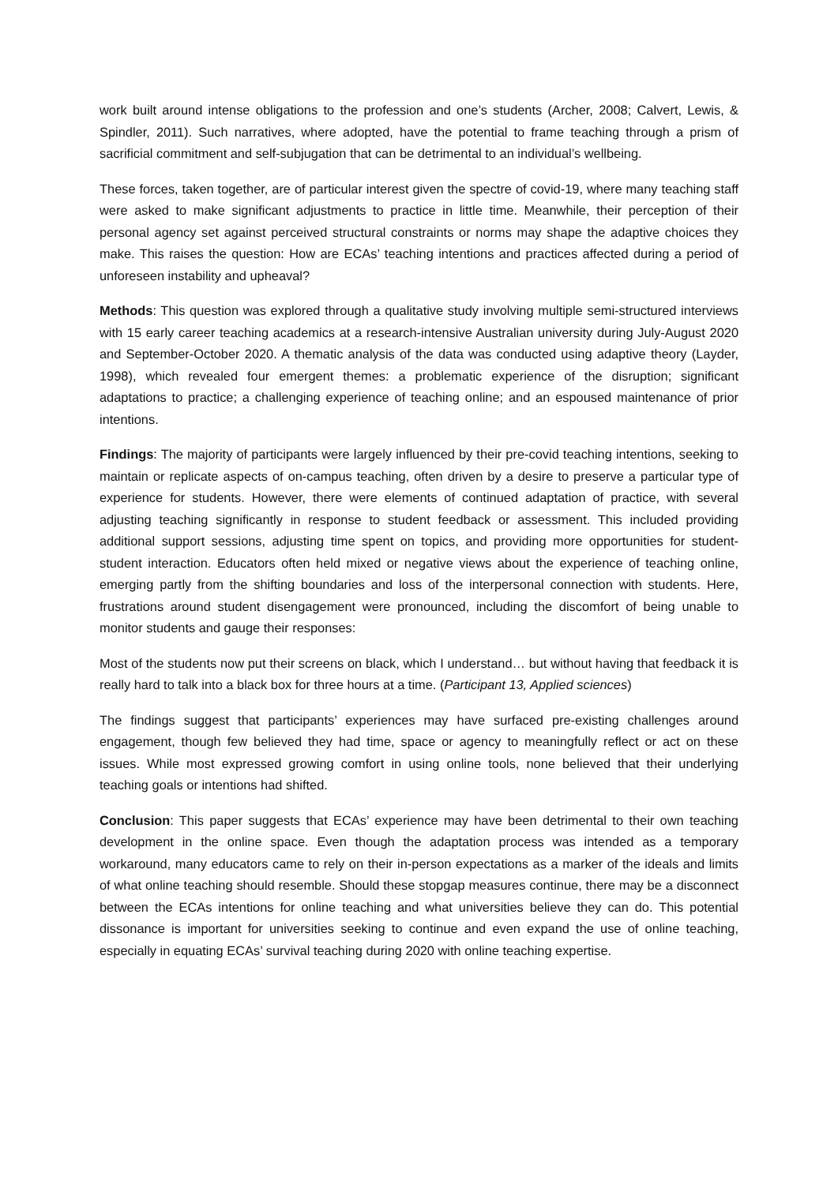work built around intense obligations to the profession and one’s students (Archer, 2008; Calvert, Lewis, & Spindler, 2011). Such narratives, where adopted, have the potential to frame teaching through a prism of sacrificial commitment and self-subjugation that can be detrimental to an individual’s wellbeing.
These forces, taken together, are of particular interest given the spectre of covid-19, where many teaching staff were asked to make significant adjustments to practice in little time. Meanwhile, their perception of their personal agency set against perceived structural constraints or norms may shape the adaptive choices they make. This raises the question: How are ECAs’ teaching intentions and practices affected during a period of unforeseen instability and upheaval?
Methods: This question was explored through a qualitative study involving multiple semi-structured interviews with 15 early career teaching academics at a research-intensive Australian university during July-August 2020 and September-October 2020. A thematic analysis of the data was conducted using adaptive theory (Layder, 1998), which revealed four emergent themes: a problematic experience of the disruption; significant adaptations to practice; a challenging experience of teaching online; and an espoused maintenance of prior intentions.
Findings: The majority of participants were largely influenced by their pre-covid teaching intentions, seeking to maintain or replicate aspects of on-campus teaching, often driven by a desire to preserve a particular type of experience for students. However, there were elements of continued adaptation of practice, with several adjusting teaching significantly in response to student feedback or assessment. This included providing additional support sessions, adjusting time spent on topics, and providing more opportunities for student-student interaction. Educators often held mixed or negative views about the experience of teaching online, emerging partly from the shifting boundaries and loss of the interpersonal connection with students. Here, frustrations around student disengagement were pronounced, including the discomfort of being unable to monitor students and gauge their responses:
Most of the students now put their screens on black, which I understand… but without having that feedback it is really hard to talk into a black box for three hours at a time. (Participant 13, Applied sciences)
The findings suggest that participants’ experiences may have surfaced pre-existing challenges around engagement, though few believed they had time, space or agency to meaningfully reflect or act on these issues. While most expressed growing comfort in using online tools, none believed that their underlying teaching goals or intentions had shifted.
Conclusion: This paper suggests that ECAs’ experience may have been detrimental to their own teaching development in the online space. Even though the adaptation process was intended as a temporary workaround, many educators came to rely on their in-person expectations as a marker of the ideals and limits of what online teaching should resemble. Should these stopgap measures continue, there may be a disconnect between the ECAs intentions for online teaching and what universities believe they can do. This potential dissonance is important for universities seeking to continue and even expand the use of online teaching, especially in equating ECAs’ survival teaching during 2020 with online teaching expertise.